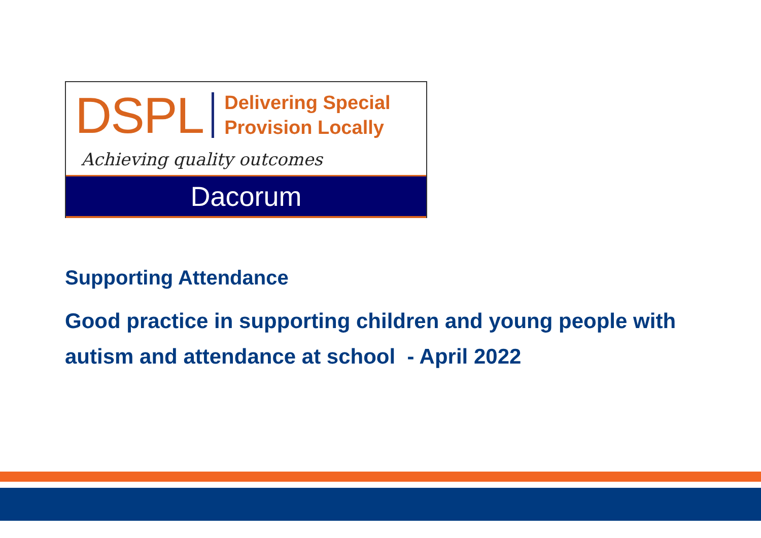DSPL Delivering Special
Provision Locally
Achieving quality outcomes
Dacorum
Supporting Attendance
Good practice in supporting children and young people with
autism and attendance at school - April 2022